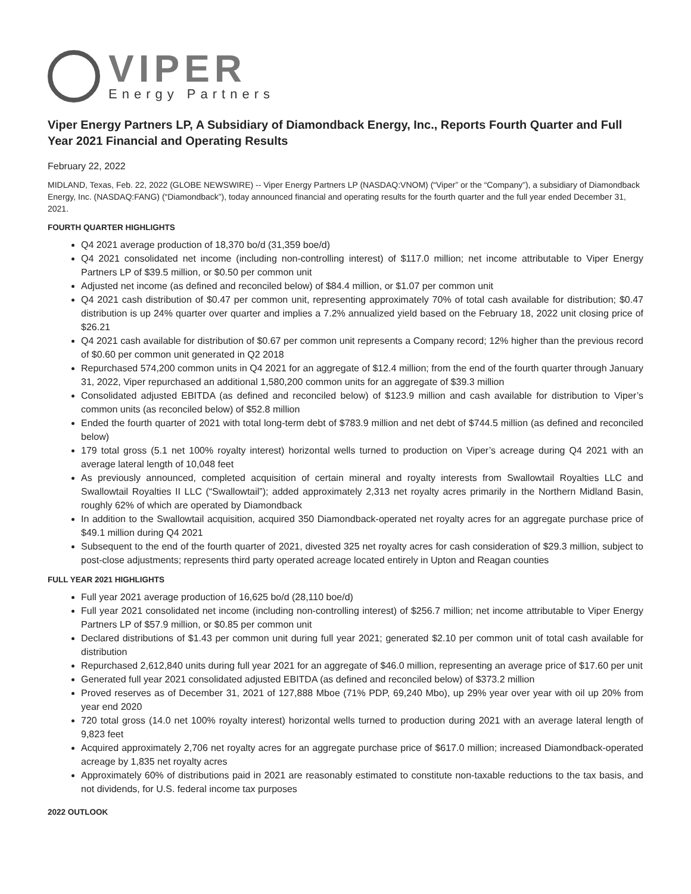VIPER
Energy Partners
Viper Energy Partners LP, A Subsidiary of Diamondback Energy, Inc., Reports Fourth Quarter and Full Year 2021 Financial and Operating Results
February 22, 2022
MIDLAND, Texas, Feb. 22, 2022 (GLOBE NEWSWIRE) -- Viper Energy Partners LP (NASDAQ:VNOM) (“Viper” or the “Company”), a subsidiary of Diamondback Energy, Inc. (NASDAQ:FANG) (“Diamondback”), today announced financial and operating results for the fourth quarter and the full year ended December 31, 2021.
FOURTH QUARTER HIGHLIGHTS
Q4 2021 average production of 18,370 bo/d (31,359 boe/d)
Q4 2021 consolidated net income (including non-controlling interest) of $117.0 million; net income attributable to Viper Energy Partners LP of $39.5 million, or $0.50 per common unit
Adjusted net income (as defined and reconciled below) of $84.4 million, or $1.07 per common unit
Q4 2021 cash distribution of $0.47 per common unit, representing approximately 70% of total cash available for distribution; $0.47 distribution is up 24% quarter over quarter and implies a 7.2% annualized yield based on the February 18, 2022 unit closing price of $26.21
Q4 2021 cash available for distribution of $0.67 per common unit represents a Company record; 12% higher than the previous record of $0.60 per common unit generated in Q2 2018
Repurchased 574,200 common units in Q4 2021 for an aggregate of $12.4 million; from the end of the fourth quarter through January 31, 2022, Viper repurchased an additional 1,580,200 common units for an aggregate of $39.3 million
Consolidated adjusted EBITDA (as defined and reconciled below) of $123.9 million and cash available for distribution to Viper’s common units (as reconciled below) of $52.8 million
Ended the fourth quarter of 2021 with total long-term debt of $783.9 million and net debt of $744.5 million (as defined and reconciled below)
179 total gross (5.1 net 100% royalty interest) horizontal wells turned to production on Viper’s acreage during Q4 2021 with an average lateral length of 10,048 feet
As previously announced, completed acquisition of certain mineral and royalty interests from Swallowtail Royalties LLC and Swallowtail Royalties II LLC (“Swallowtail”); added approximately 2,313 net royalty acres primarily in the Northern Midland Basin, roughly 62% of which are operated by Diamondback
In addition to the Swallowtail acquisition, acquired 350 Diamondback-operated net royalty acres for an aggregate purchase price of $49.1 million during Q4 2021
Subsequent to the end of the fourth quarter of 2021, divested 325 net royalty acres for cash consideration of $29.3 million, subject to post-close adjustments; represents third party operated acreage located entirely in Upton and Reagan counties
FULL YEAR 2021 HIGHLIGHTS
Full year 2021 average production of 16,625 bo/d (28,110 boe/d)
Full year 2021 consolidated net income (including non-controlling interest) of $256.7 million; net income attributable to Viper Energy Partners LP of $57.9 million, or $0.85 per common unit
Declared distributions of $1.43 per common unit during full year 2021; generated $2.10 per common unit of total cash available for distribution
Repurchased 2,612,840 units during full year 2021 for an aggregate of $46.0 million, representing an average price of $17.60 per unit
Generated full year 2021 consolidated adjusted EBITDA (as defined and reconciled below) of $373.2 million
Proved reserves as of December 31, 2021 of 127,888 Mboe (71% PDP, 69,240 Mbo), up 29% year over year with oil up 20% from year end 2020
720 total gross (14.0 net 100% royalty interest) horizontal wells turned to production during 2021 with an average lateral length of 9,823 feet
Acquired approximately 2,706 net royalty acres for an aggregate purchase price of $617.0 million; increased Diamondback-operated acreage by 1,835 net royalty acres
Approximately 60% of distributions paid in 2021 are reasonably estimated to constitute non-taxable reductions to the tax basis, and not dividends, for U.S. federal income tax purposes
2022 OUTLOOK